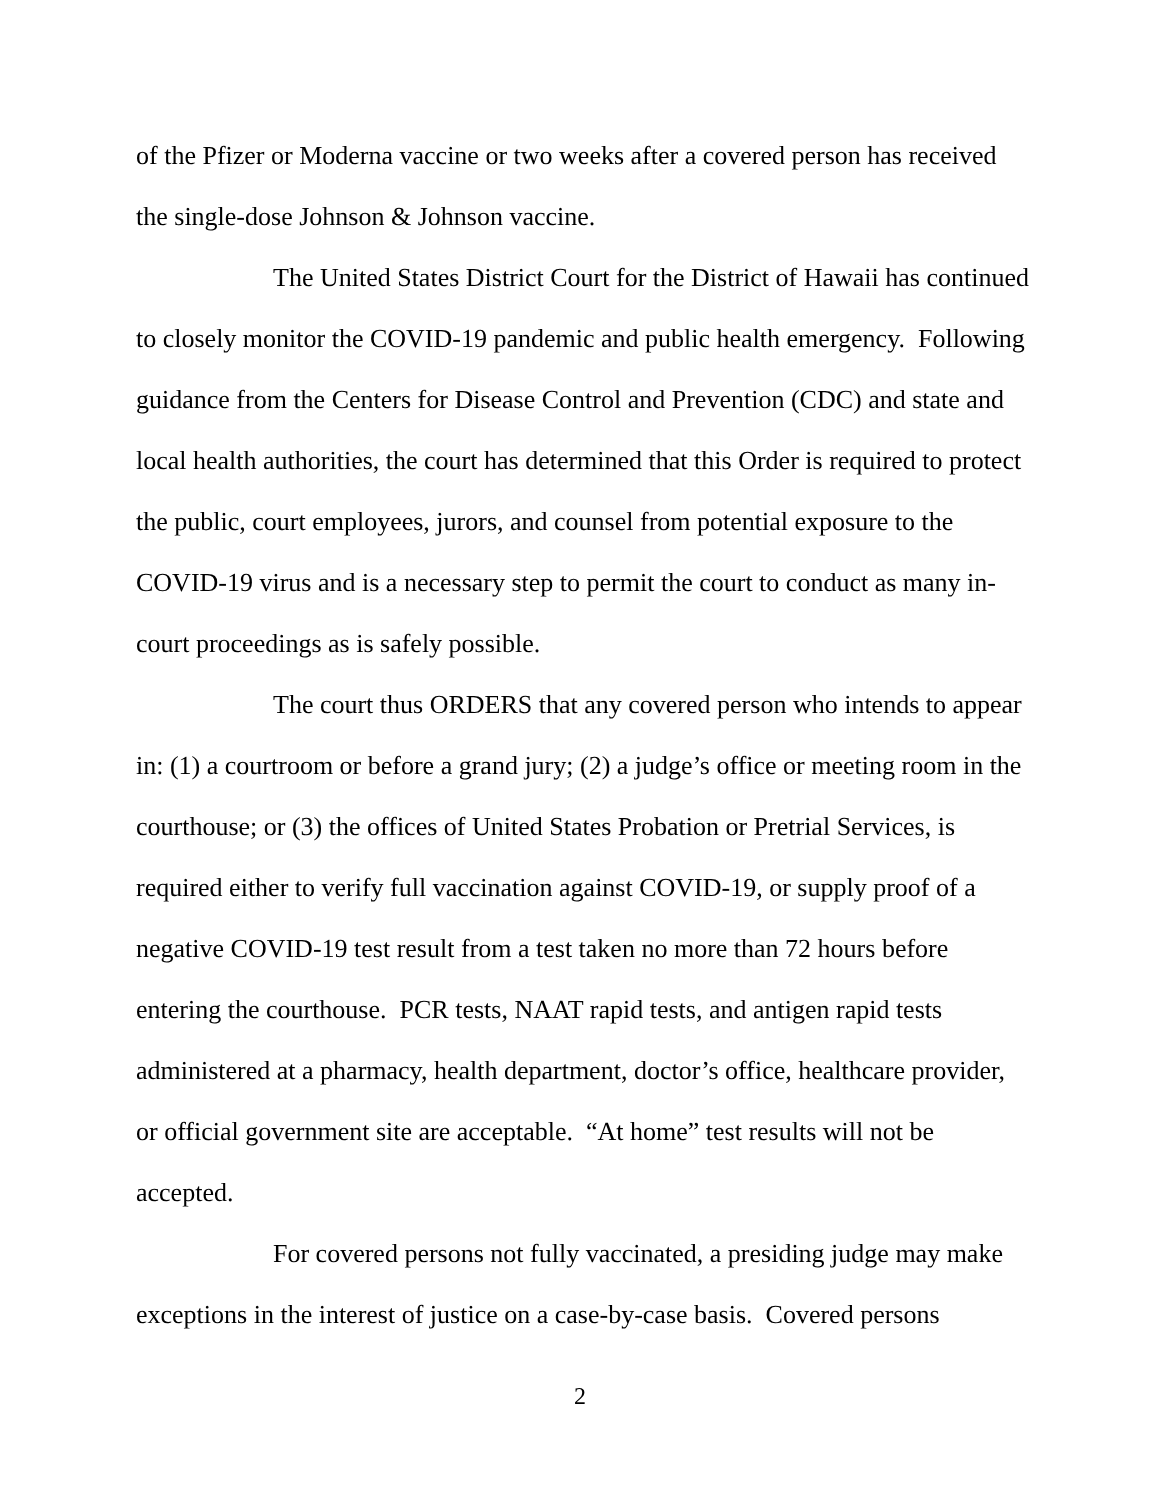of the Pfizer or Moderna vaccine or two weeks after a covered person has received the single-dose Johnson & Johnson vaccine.
The United States District Court for the District of Hawaii has continued to closely monitor the COVID-19 pandemic and public health emergency. Following guidance from the Centers for Disease Control and Prevention (CDC) and state and local health authorities, the court has determined that this Order is required to protect the public, court employees, jurors, and counsel from potential exposure to the COVID-19 virus and is a necessary step to permit the court to conduct as many in-court proceedings as is safely possible.
The court thus ORDERS that any covered person who intends to appear in: (1) a courtroom or before a grand jury; (2) a judge’s office or meeting room in the courthouse; or (3) the offices of United States Probation or Pretrial Services, is required either to verify full vaccination against COVID-19, or supply proof of a negative COVID-19 test result from a test taken no more than 72 hours before entering the courthouse. PCR tests, NAAT rapid tests, and antigen rapid tests administered at a pharmacy, health department, doctor’s office, healthcare provider, or official government site are acceptable. “At home” test results will not be accepted.
For covered persons not fully vaccinated, a presiding judge may make exceptions in the interest of justice on a case-by-case basis. Covered persons
2